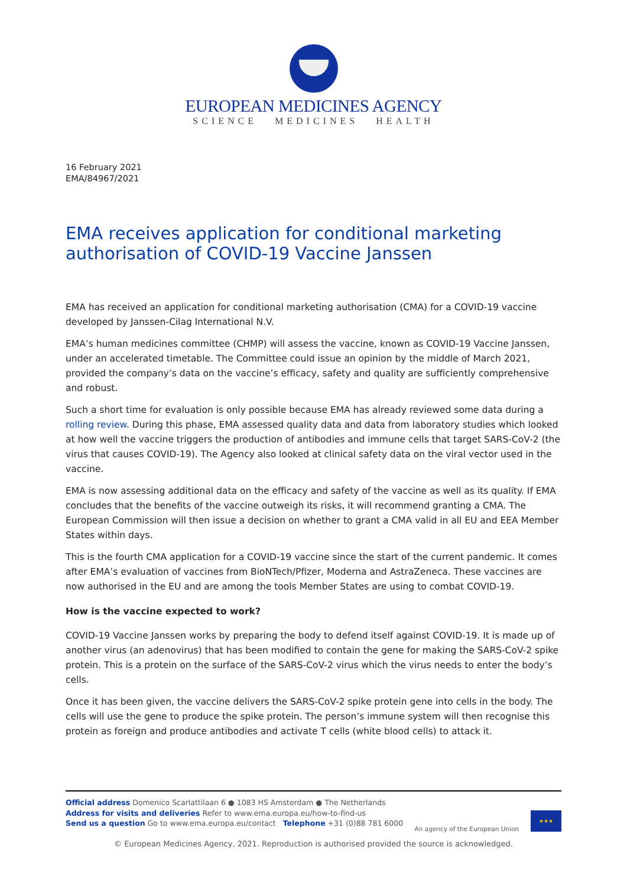EUROPEAN MEDICINES AGENCY
SCIENCE MEDICINES HEALTH
16 February 2021
EMA/84967/2021
EMA receives application for conditional marketing authorisation of COVID-19 Vaccine Janssen
EMA has received an application for conditional marketing authorisation (CMA) for a COVID-19 vaccine developed by Janssen-Cilag International N.V.
EMA’s human medicines committee (CHMP) will assess the vaccine, known as COVID-19 Vaccine Janssen, under an accelerated timetable. The Committee could issue an opinion by the middle of March 2021, provided the company’s data on the vaccine’s efficacy, safety and quality are sufficiently comprehensive and robust.
Such a short time for evaluation is only possible because EMA has already reviewed some data during a rolling review. During this phase, EMA assessed quality data and data from laboratory studies which looked at how well the vaccine triggers the production of antibodies and immune cells that target SARS-CoV-2 (the virus that causes COVID-19). The Agency also looked at clinical safety data on the viral vector used in the vaccine.
EMA is now assessing additional data on the efficacy and safety of the vaccine as well as its quality. If EMA concludes that the benefits of the vaccine outweigh its risks, it will recommend granting a CMA. The European Commission will then issue a decision on whether to grant a CMA valid in all EU and EEA Member States within days.
This is the fourth CMA application for a COVID-19 vaccine since the start of the current pandemic. It comes after EMA’s evaluation of vaccines from BioNTech/Pfizer, Moderna and AstraZeneca. These vaccines are now authorised in the EU and are among the tools Member States are using to combat COVID-19.
How is the vaccine expected to work?
COVID-19 Vaccine Janssen works by preparing the body to defend itself against COVID-19. It is made up of another virus (an adenovirus) that has been modified to contain the gene for making the SARS-CoV-2 spike protein. This is a protein on the surface of the SARS-CoV-2 virus which the virus needs to enter the body’s cells.
Once it has been given, the vaccine delivers the SARS-CoV-2 spike protein gene into cells in the body. The cells will use the gene to produce the spike protein. The person’s immune system will then recognise this protein as foreign and produce antibodies and activate T cells (white blood cells) to attack it.
Official address Domenico Scarlattilaan 6 ● 1083 HS Amsterdam ● The Netherlands
Address for visits and deliveries Refer to www.ema.europa.eu/how-to-find-us
Send us a question Go to www.ema.europa.eu/contact Telephone +31 (0)88 781 6000
An agency of the European Union
★★★
© European Medicines Agency, 2021. Reproduction is authorised provided the source is acknowledged.